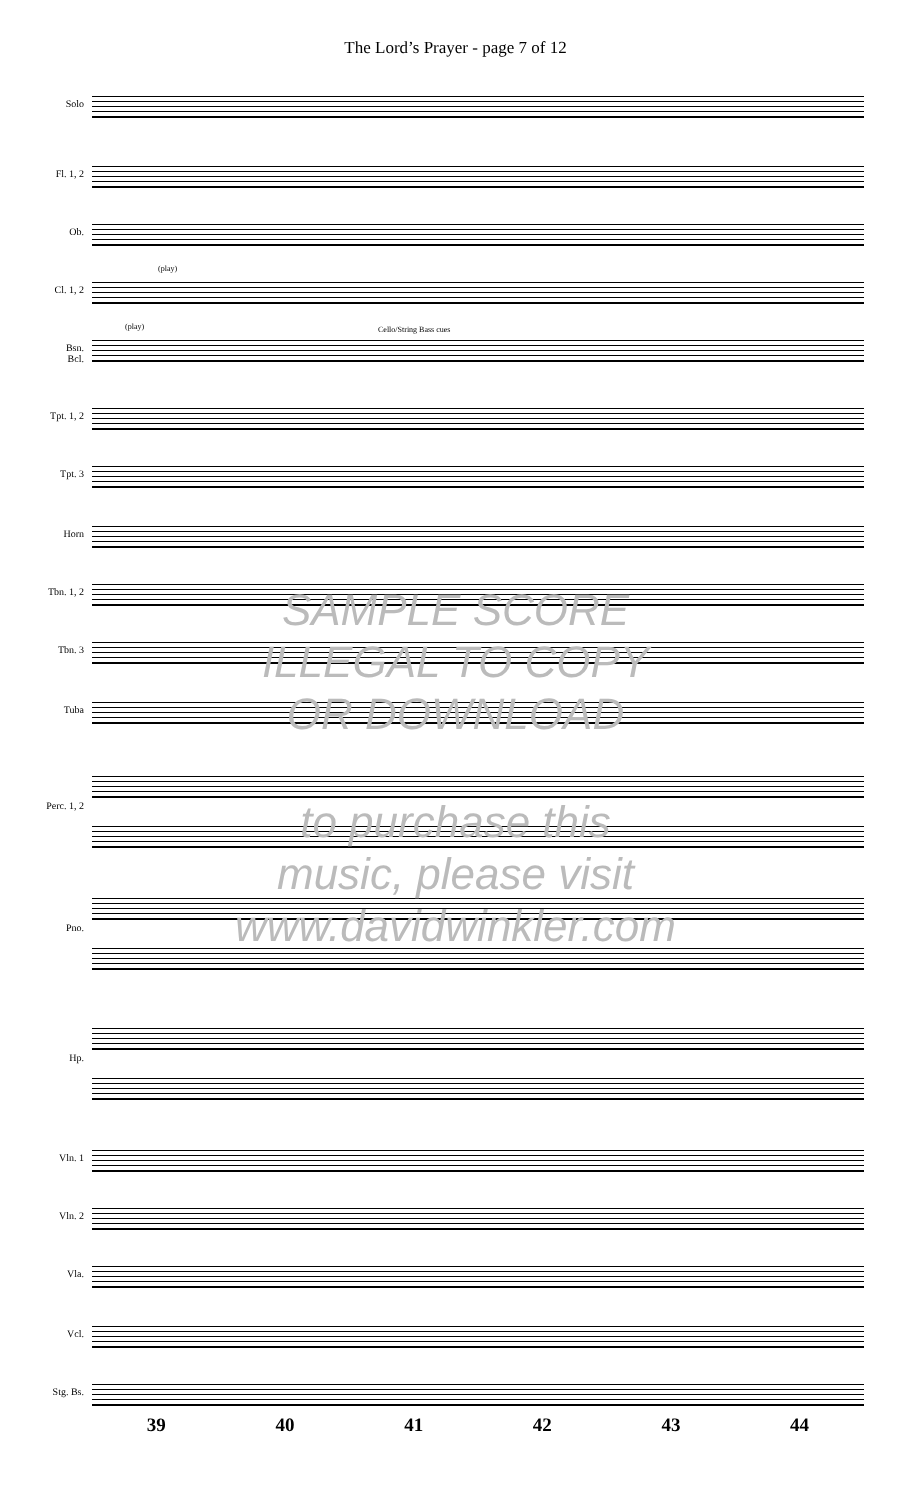The Lord’s Prayer - page 7 of 12
Solo
Fl. 1, 2
Ob.
Cl. 1, 2
(play)
(play) Cello/String Bass cues
Bsn.
Bcl.
Tpt. 1, 2
Tpt. 3
Horn
Tbn. 1, 2
Tbn. 3
Tuba
Perc. 1, 2
Pno.
Hp.
Vln. 1
Vln. 2
Vla.
Vcl.
Stg. Bs.
SAMPLE SCORE
ILLEGAL TO COPY
OR DOWNLOAD
to purchase this
music, please visit
www.davidwinkler.com
39 40 41 42 43 44